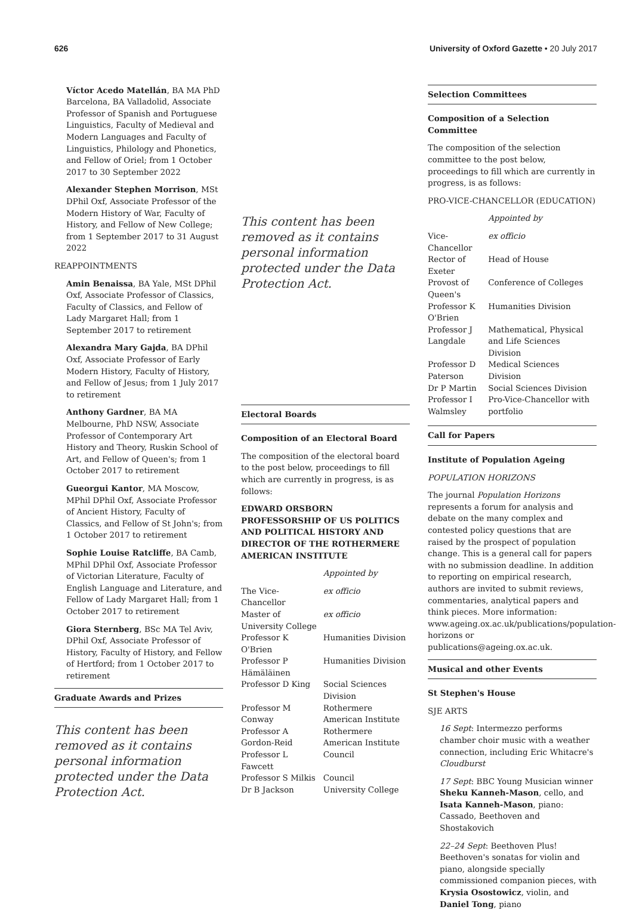626 University of Oxford Gazette • 20 July 2017
Víctor Acedo Matellán, BA MA PhD Barcelona, BA Valladolid, Associate Professor of Spanish and Portuguese Linguistics, Faculty of Medieval and Modern Languages and Faculty of Linguistics, Philology and Phonetics, and Fellow of Oriel; from 1 October 2017 to 30 September 2022
Alexander Stephen Morrison, MSt DPhil Oxf, Associate Professor of the Modern History of War, Faculty of History, and Fellow of New College; from 1 September 2017 to 31 August 2022
REAPPOINTMENTS
Amin Benaissa, BA Yale, MSt DPhil Oxf, Associate Professor of Classics, Faculty of Classics, and Fellow of Lady Margaret Hall; from 1 September 2017 to retirement
Alexandra Mary Gajda, BA DPhil Oxf, Associate Professor of Early Modern History, Faculty of History, and Fellow of Jesus; from 1 July 2017 to retirement
Anthony Gardner, BA MA Melbourne, PhD NSW, Associate Professor of Contemporary Art History and Theory, Ruskin School of Art, and Fellow of Queen's; from 1 October 2017 to retirement
Gueorgui Kantor, MA Moscow, MPhil DPhil Oxf, Associate Professor of Ancient History, Faculty of Classics, and Fellow of St John's; from 1 October 2017 to retirement
Sophie Louise Ratcliffe, BA Camb, MPhil DPhil Oxf, Associate Professor of Victorian Literature, Faculty of English Language and Literature, and Fellow of Lady Margaret Hall; from 1 October 2017 to retirement
Giora Sternberg, BSc MA Tel Aviv, DPhil Oxf, Associate Professor of History, Faculty of History, and Fellow of Hertford; from 1 October 2017 to retirement
Graduate Awards and Prizes
This content has been removed as it contains personal information protected under the Data Protection Act.
This content has been removed as it contains personal information protected under the Data Protection Act.
Electoral Boards
Composition of an Electoral Board
The composition of the electoral board to the post below, proceedings to fill which are currently in progress, is as follows:
EDWARD ORSBORN PROFESSORSHIP OF US POLITICS AND POLITICAL HISTORY AND DIRECTOR OF THE ROTHERMERE AMERICAN INSTITUTE
| | Appointed by |
| The Vice-Chancellor | ex officio |
| Master of University College | ex officio |
| Professor K O'Brien | Humanities Division |
| Professor P Hämäläinen | Humanities Division |
| Professor D King | Social Sciences Division |
| Professor M Conway | Rothermere American Institute |
| Professor A Gordon-Reid | Rothermere American Institute |
| Professor L Fawcett | Council |
| Professor S Milkis | Council |
| Dr B Jackson | University College |
Selection Committees
Composition of a Selection Committee
The composition of the selection committee to the post below, proceedings to fill which are currently in progress, is as follows:
PRO-VICE-CHANCELLOR (EDUCATION)
| | Appointed by |
| Vice-Chancellor | ex officio |
| Rector of Exeter | Head of House |
| Provost of Queen's | Conference of Colleges |
| Professor K O'Brien | Humanities Division |
| Professor J Langdale | Mathematical, Physical and Life Sciences Division |
| Professor D Paterson | Medical Sciences Division |
| Dr P Martin | Social Sciences Division |
| Professor I Walmsley | Pro-Vice-Chancellor with portfolio |
Call for Papers
Institute of Population Ageing
POPULATION HORIZONS
The journal Population Horizons represents a forum for analysis and debate on the many complex and contested policy questions that are raised by the prospect of population change. This is a general call for papers with no submission deadline. In addition to reporting on empirical research, authors are invited to submit reviews, commentaries, analytical papers and think pieces. More information: www.ageing.ox.ac.uk/publications/population-horizons or publications@ageing.ox.ac.uk.
Musical and other Events
St Stephen's House
SJE ARTS
16 Sept: Intermezzo performs chamber choir music with a weather connection, including Eric Whitacre's Cloudburst
17 Sept: BBC Young Musician winner Sheku Kanneh-Mason, cello, and Isata Kanneh-Mason, piano: Cassado, Beethoven and Shostakovich
22–24 Sept: Beethoven Plus! Beethoven's sonatas for violin and piano, alongside specially commissioned companion pieces, with Krysia Osostowicz, violin, and Daniel Tong, piano